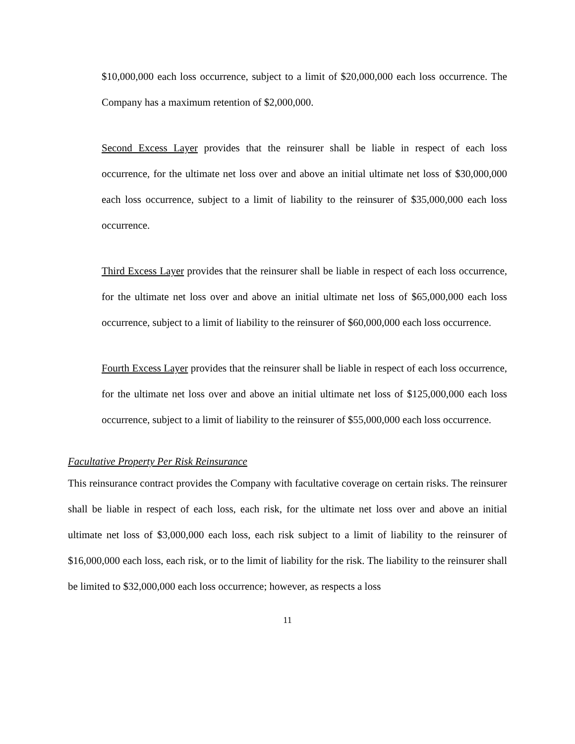$10,000,000 each loss occurrence, subject to a limit of $20,000,000 each loss occurrence. The Company has a maximum retention of $2,000,000.
Second Excess Layer provides that the reinsurer shall be liable in respect of each loss occurrence, for the ultimate net loss over and above an initial ultimate net loss of $30,000,000 each loss occurrence, subject to a limit of liability to the reinsurer of $35,000,000 each loss occurrence.
Third Excess Layer provides that the reinsurer shall be liable in respect of each loss occurrence, for the ultimate net loss over and above an initial ultimate net loss of $65,000,000 each loss occurrence, subject to a limit of liability to the reinsurer of $60,000,000 each loss occurrence.
Fourth Excess Layer provides that the reinsurer shall be liable in respect of each loss occurrence, for the ultimate net loss over and above an initial ultimate net loss of $125,000,000 each loss occurrence, subject to a limit of liability to the reinsurer of $55,000,000 each loss occurrence.
Facultative Property Per Risk Reinsurance
This reinsurance contract provides the Company with facultative coverage on certain risks. The reinsurer shall be liable in respect of each loss, each risk, for the ultimate net loss over and above an initial ultimate net loss of $3,000,000 each loss, each risk subject to a limit of liability to the reinsurer of $16,000,000 each loss, each risk, or to the limit of liability for the risk. The liability to the reinsurer shall be limited to $32,000,000 each loss occurrence; however, as respects a loss
11